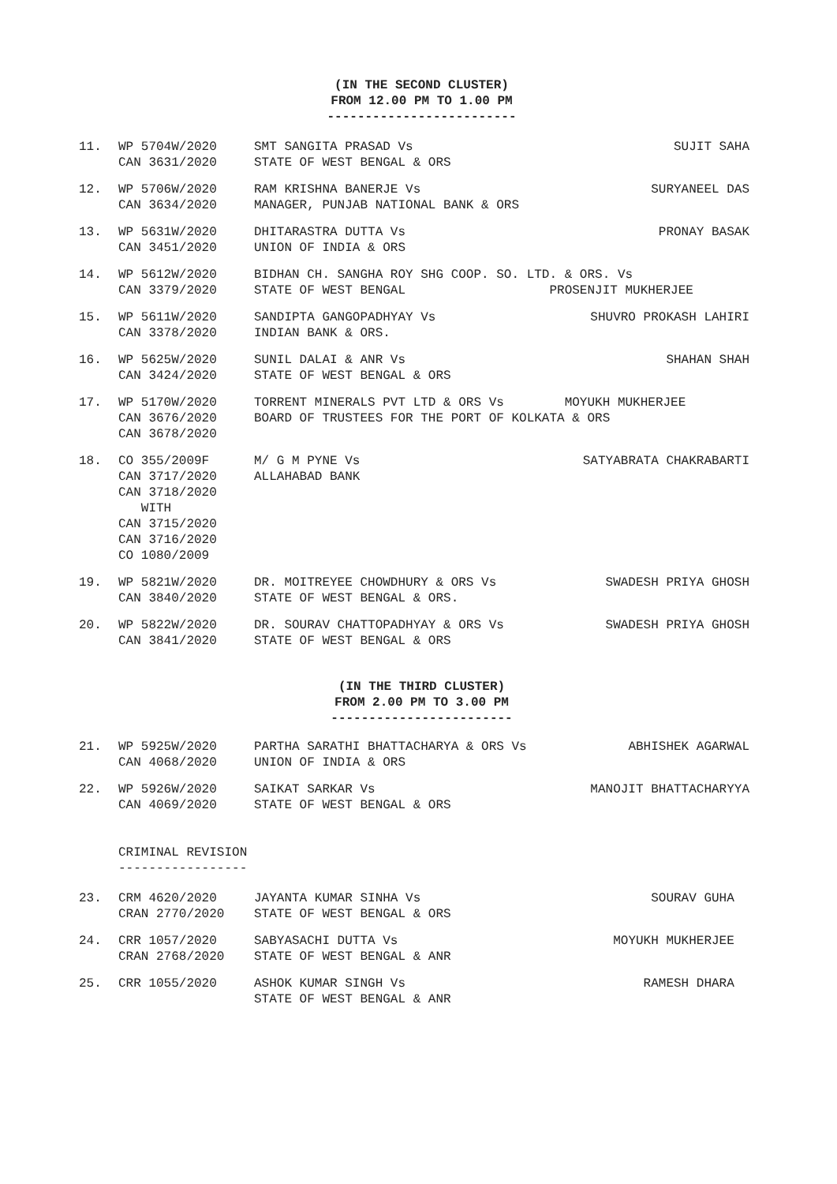(IN THE SECOND CLUSTER)
FROM 12.00 PM TO 1.00 PM
-------------------------
| 11. | WP 5704W/2020 CAN 3631/2020 | SMT SANGITA PRASAD Vs STATE OF WEST BENGAL & ORS | SUJIT SAHA |
| 12. | WP 5706W/2020 CAN 3634/2020 | RAM KRISHNA BANERJE Vs MANAGER, PUNJAB NATIONAL BANK & ORS | SURYANEEL DAS |
| 13. | WP 5631W/2020 CAN 3451/2020 | DHITARASTRA DUTTA Vs UNION OF INDIA & ORS | PRONAY BASAK |
| 14. | WP 5612W/2020 CAN 3379/2020 | BIDHAN CH. SANGHA ROY SHG COOP. SO. LTD. & ORS. Vs STATE OF WEST BENGAL PROSENJIT MUKHERJEE | |
| 15. | WP 5611W/2020 CAN 3378/2020 | SANDIPTA GANGOPADHYAY Vs INDIAN BANK & ORS. | SHUVRO PROKASH LAHIRI |
| 16. | WP 5625W/2020 CAN 3424/2020 | SUNIL DALAI & ANR Vs STATE OF WEST BENGAL & ORS | SHAHAN SHAH |
| 17. | WP 5170W/2020 CAN 3676/2020 CAN 3678/2020 | TORRENT MINERALS PVT LTD & ORS Vs MOYUKH MUKHERJEE BOARD OF TRUSTEES FOR THE PORT OF KOLKATA & ORS | |
| 18. | CO 355/2009F CAN 3717/2020 CAN 3718/2020 WITH CAN 3715/2020 CAN 3716/2020 CO 1080/2009 | M/ G M PYNE Vs ALLAHABAD BANK | SATYABRATA CHAKRABARTI |
| 19. | WP 5821W/2020 CAN 3840/2020 | DR. MOITREYEE CHOWDHURY & ORS Vs STATE OF WEST BENGAL & ORS. | SWADESH PRIYA GHOSH |
| 20. | WP 5822W/2020 CAN 3841/2020 | DR. SOURAV CHATTOPADHYAY & ORS Vs STATE OF WEST BENGAL & ORS | SWADESH PRIYA GHOSH |
(IN THE THIRD CLUSTER)
FROM 2.00 PM TO 3.00 PM
------------------------
| 21. | WP 5925W/2020 CAN 4068/2020 | PARTHA SARATHI BHATTACHARYA & ORS Vs UNION OF INDIA & ORS | ABHISHEK AGARWAL |
| 22. | WP 5926W/2020 CAN 4069/2020 | SAIKAT SARKAR Vs STATE OF WEST BENGAL & ORS | MANOJIT BHATTACHARYYA |
| | CRIMINAL REVISION ----------------- |
| 23. | CRM 4620/2020 CRAN 2770/2020 | JAYANTA KUMAR SINHA Vs STATE OF WEST BENGAL & ORS | SOURAV GUHA |
| 24. | CRR 1057/2020 CRAN 2768/2020 | SABYASACHI DUTTA Vs STATE OF WEST BENGAL & ANR | MOYUKH MUKHERJEE |
| 25. | CRR 1055/2020 | ASHOK KUMAR SINGH Vs STATE OF WEST BENGAL & ANR | RAMESH DHARA |